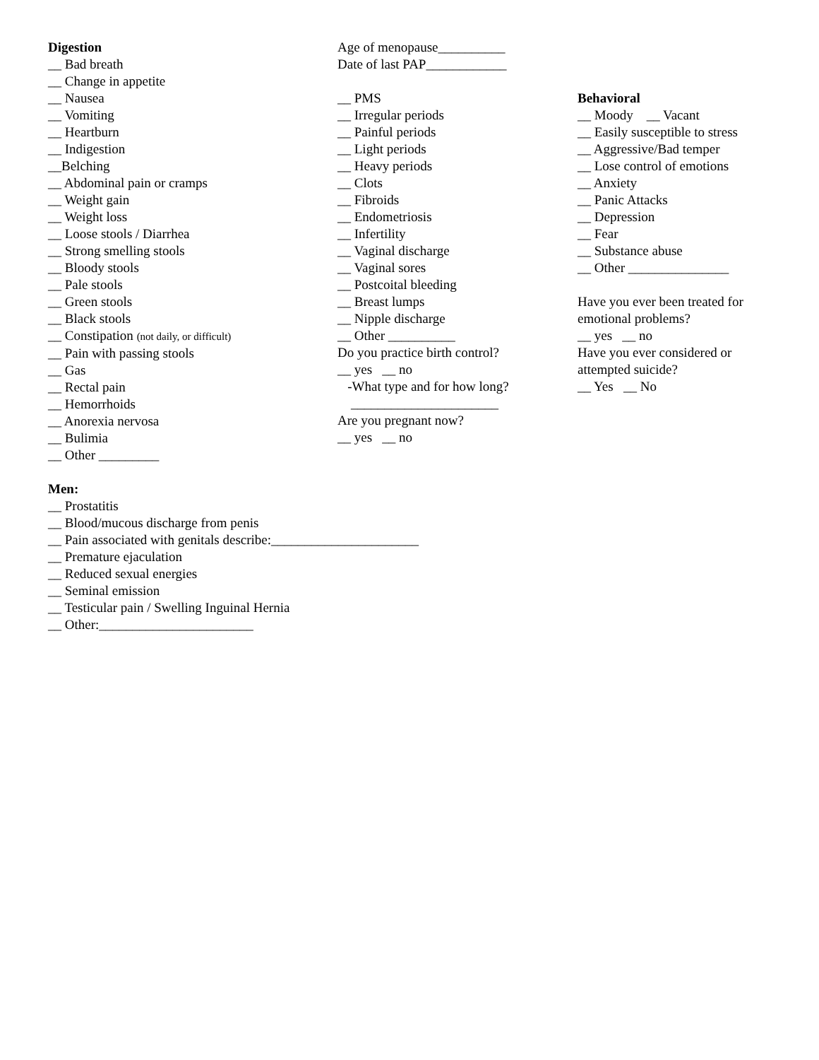Digestion
__ Bad breath
__ Change in appetite
__ Nausea
__ Vomiting
__ Heartburn
__ Indigestion
__Belching
__ Abdominal pain or cramps
__ Weight gain
__ Weight loss
__ Loose stools / Diarrhea
__ Strong smelling stools
__ Bloody stools
__ Pale stools
__ Green stools
__ Black stools
__ Constipation (not daily, or difficult)
__ Pain with passing stools
__ Gas
__ Rectal pain
__ Hemorrhoids
__ Anorexia nervosa
__ Bulimia
__ Other _________
Men:
__ Prostatitis
__ Blood/mucous discharge from penis
__ Pain associated with genitals describe:______________________
__ Premature ejaculation
__ Reduced sexual energies
__ Seminal emission
__ Testicular pain / Swelling Inguinal Hernia
__ Other:_______________________
Age of menopause__________
Date of last PAP____________
__ PMS
__ Irregular periods
__ Painful periods
__ Light periods
__ Heavy periods
__ Clots
__ Fibroids
__ Endometriosis
__ Infertility
__ Vaginal discharge
__ Vaginal sores
__ Postcoital bleeding
__ Breast lumps
__ Nipple discharge
__ Other __________
Do you practice birth control?
__ yes __ no
-What type and for how long?
______________________
Are you pregnant now?
__ yes __ no
Behavioral
__ Moody __ Vacant
__ Easily susceptible to stress
__ Aggressive/Bad temper
__ Lose control of emotions
__ Anxiety
__ Panic Attacks
__ Depression
__ Fear
__ Substance abuse
__ Other _______________
Have you ever been treated for
emotional problems?
__ yes __ no
Have you ever considered or
attempted suicide?
__ Yes __ No